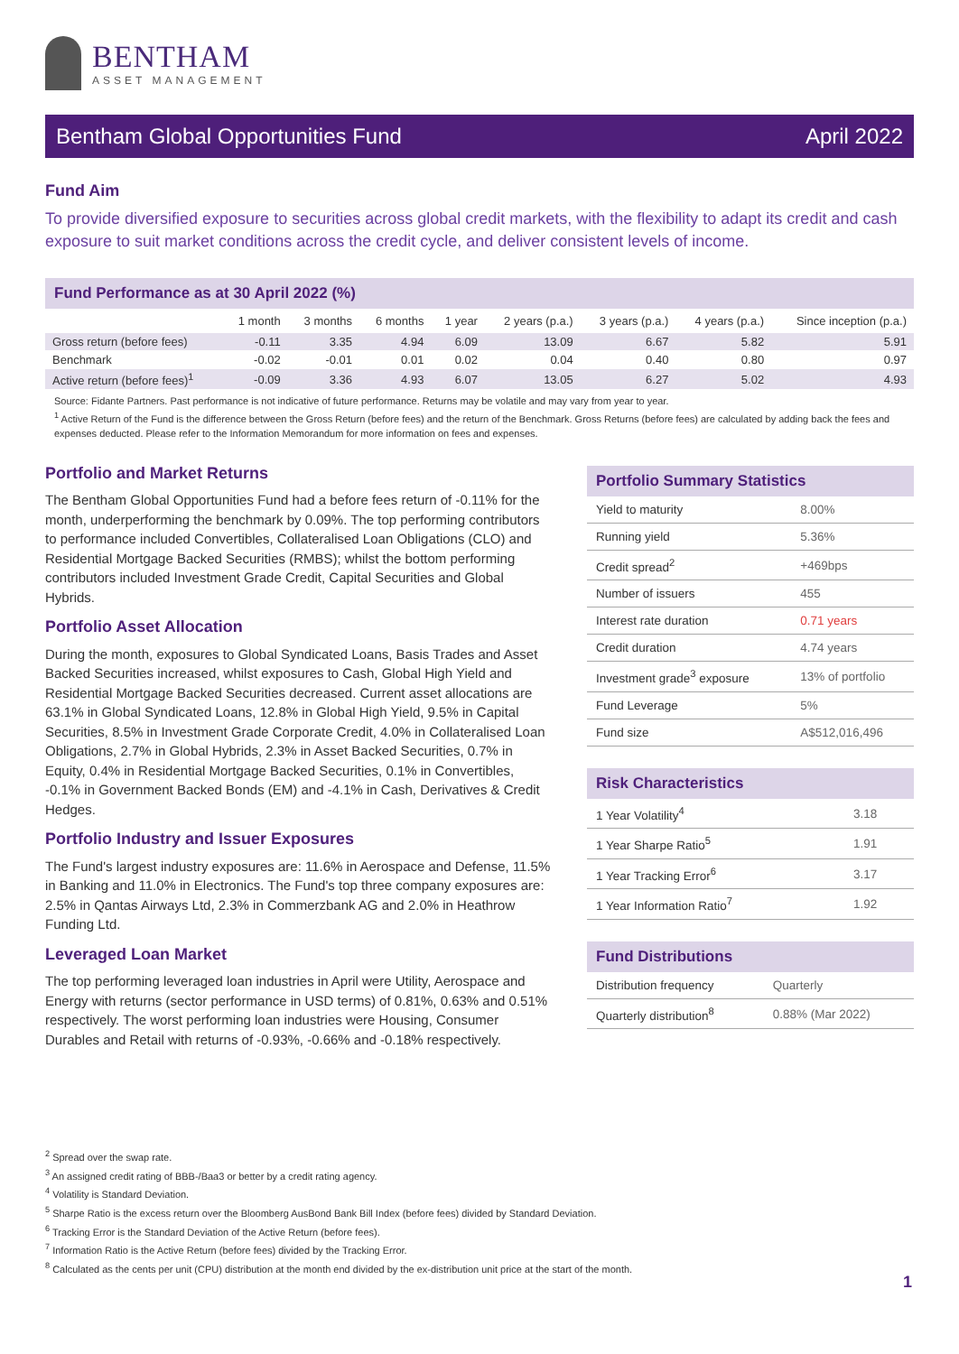BENTHAM
ASSET MANAGEMENT
Bentham Global Opportunities Fund April 2022
Fund Aim
To provide diversified exposure to securities across global credit markets, with the flexibility to adapt its credit and cash exposure to suit market conditions across the credit cycle, and deliver consistent levels of income.
Fund Performance as at 30 April 2022 (%)
| | 1 month | 3 months | 6 months | 1 year | 2 years (p.a.) | 3 years (p.a.) | 4 years (p.a.) | Since inception (p.a.) |
| --- | --- | --- | --- | --- | --- | --- | --- | --- |
| Gross return (before fees) | -0.11 | 3.35 | 4.94 | 6.09 | 13.09 | 6.67 | 5.82 | 5.91 |
| Benchmark | -0.02 | -0.01 | 0.01 | 0.02 | 0.04 | 0.40 | 0.80 | 0.97 |
| Active return (before fees)<sup>1</sup> | -0.09 | 3.36 | 4.93 | 6.07 | 13.05 | 6.27 | 5.02 | 4.93 |
Source: Fidante Partners. Past performance is not indicative of future performance. Returns may be volatile and may vary from year to year.
<sup>1</sup> Active Return of the Fund is the difference between the Gross Return (before fees) and the return of the Benchmark. Gross Returns (before fees) are calculated by adding back the fees and expenses deducted. Please refer to the Information Memorandum for more information on fees and expenses.
Portfolio and Market Returns
The Bentham Global Opportunities Fund had a before fees return of -0.11% for the month, underperforming the benchmark by 0.09%. The top performing contributors to performance included Convertibles, Collateralised Loan Obligations (CLO) and Residential Mortgage Backed Securities (RMBS); whilst the bottom performing contributors included Investment Grade Credit, Capital Securities and Global Hybrids.
Portfolio Asset Allocation
During the month, exposures to Global Syndicated Loans, Basis Trades and Asset Backed Securities increased, whilst exposures to Cash, Global High Yield and Residential Mortgage Backed Securities decreased. Current asset allocations are 63.1% in Global Syndicated Loans, 12.8% in Global High Yield, 9.5% in Capital Securities, 8.5% in Investment Grade Corporate Credit, 4.0% in Collateralised Loan Obligations, 2.7% in Global Hybrids, 2.3% in Asset Backed Securities, 0.7% in Equity, 0.4% in Residential Mortgage Backed Securities, 0.1% in Convertibles, -0.1% in Government Backed Bonds (EM) and -4.1% in Cash, Derivatives & Credit Hedges.
Portfolio Industry and Issuer Exposures
The Fund's largest industry exposures are: 11.6% in Aerospace and Defense, 11.5% in Banking and 11.0% in Electronics. The Fund's top three company exposures are: 2.5% in Qantas Airways Ltd, 2.3% in Commerzbank AG and 2.0% in Heathrow Funding Ltd.
Leveraged Loan Market
The top performing leveraged loan industries in April were Utility, Aerospace and Energy with returns (sector performance in USD terms) of 0.81%, 0.63% and 0.51% respectively. The worst performing loan industries were Housing, Consumer Durables and Retail with returns of -0.93%, -0.66% and -0.18% respectively.
Portfolio Summary Statistics
| Yield to maturity | 8.00% |
| Running yield | 5.36% |
| Credit spread<sup>2</sup> | +469bps |
| Number of issuers | 455 |
| Interest rate duration | 0.71 years |
| Credit duration | 4.74 years |
| Investment grade<sup>3</sup> exposure | 13% of portfolio |
| Fund Leverage | 5% |
| Fund size | A$512,016,496 |
Risk Characteristics
| 1 Year Volatility<sup>4</sup> | 3.18 |
| 1 Year Sharpe Ratio<sup>5</sup> | 1.91 |
| 1 Year Tracking Error<sup>6</sup> | 3.17 |
| 1 Year Information Ratio<sup>7</sup> | 1.92 |
Fund Distributions
| Distribution frequency | Quarterly |
| Quarterly distribution<sup>8</sup> | 0.88% (Mar 2022) |
<sup>2</sup> Spread over the swap rate.
<sup>3</sup> An assigned credit rating of BBB-/Baa3 or better by a credit rating agency.
<sup>4</sup> Volatility is Standard Deviation.
<sup>5</sup> Sharpe Ratio is the excess return over the Bloomberg AusBond Bank Bill Index (before fees) divided by Standard Deviation.
<sup>6</sup> Tracking Error is the Standard Deviation of the Active Return (before fees).
<sup>7</sup> Information Ratio is the Active Return (before fees) divided by the Tracking Error.
<sup>8</sup> Calculated as the cents per unit (CPU) distribution at the month end divided by the ex-distribution unit price at the start of the month.
1